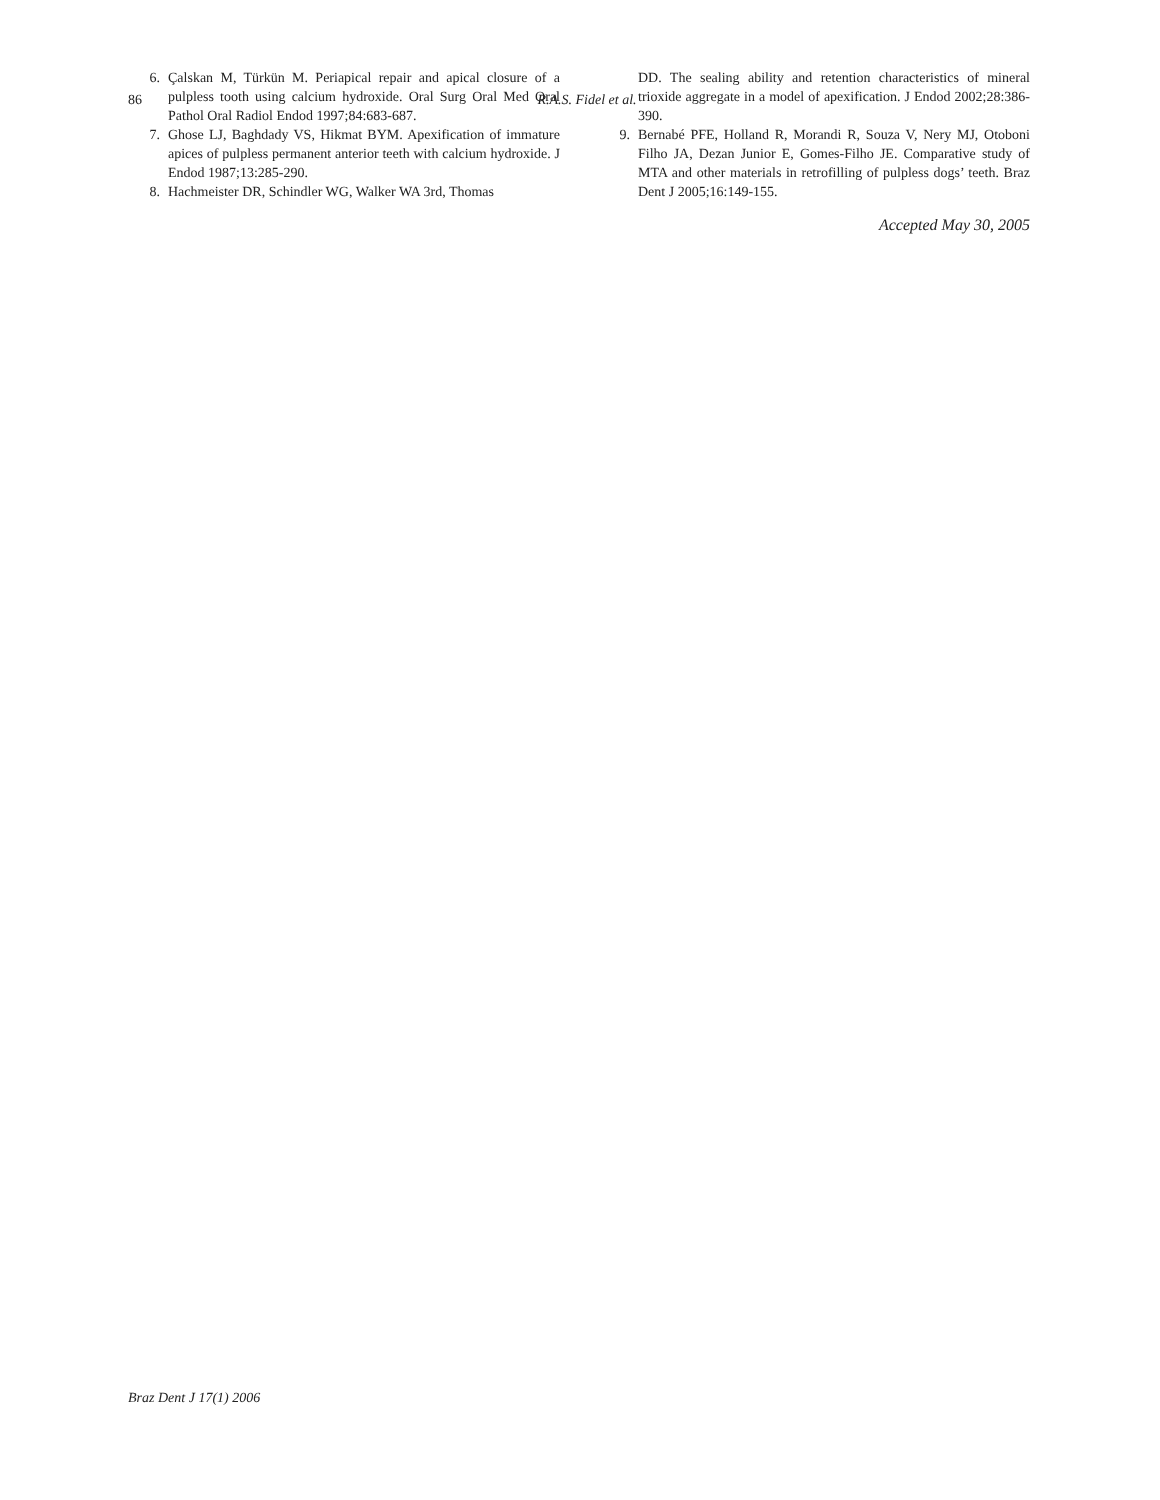86
R.A.S. Fidel et al.
6. Çalskan M, Türkün M. Periapical repair and apical closure of a pulpless tooth using calcium hydroxide. Oral Surg Oral Med Oral Pathol Oral Radiol Endod 1997;84:683-687.
7. Ghose LJ, Baghdady VS, Hikmat BYM. Apexification of immature apices of pulpless permanent anterior teeth with calcium hydroxide. J Endod 1987;13:285-290.
8. Hachmeister DR, Schindler WG, Walker WA 3rd, Thomas
DD. The sealing ability and retention characteristics of mineral trioxide aggregate in a model of apexification. J Endod 2002;28:386-390.
9. Bernabé PFE, Holland R, Morandi R, Souza V, Nery MJ, Otoboni Filho JA, Dezan Junior E, Gomes-Filho JE. Comparative study of MTA and other materials in retrofilling of pulpless dogs’ teeth. Braz Dent J 2005;16:149-155.
Accepted May 30, 2005
Braz Dent J 17(1) 2006